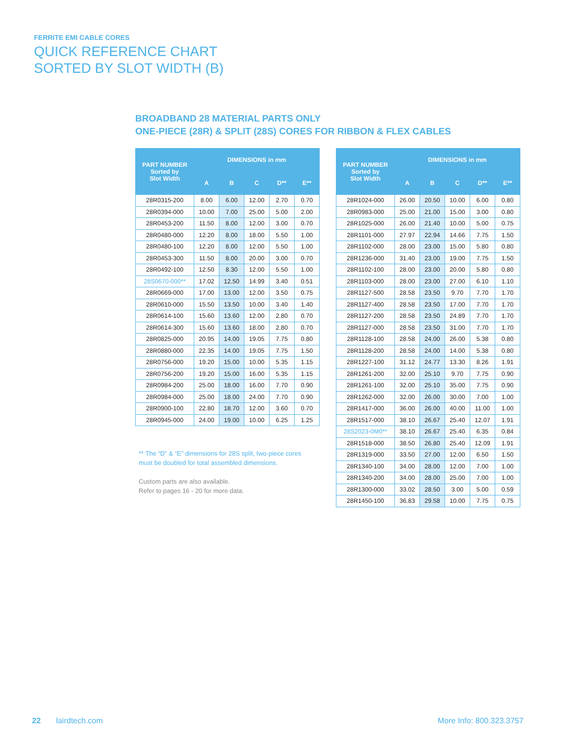FERRITE EMI CABLE CORES
QUICK REFERENCE CHART
SORTED BY SLOT WIDTH (B)
BROADBAND 28 MATERIAL PARTS ONLY
ONE-PIECE (28R) & SPLIT (28S) CORES FOR RIBBON & FLEX CABLES
| PART NUMBER Sorted by Slot Width | DIMENSIONS in mm | | | | |
| --- | --- | --- | --- | --- | --- |
| | A | B | C | D** | E** |
| 28R0315-200 | 8.00 | 6.00 | 12.00 | 2.70 | 0.70 |
| 28R0394-000 | 10.00 | 7.00 | 25.00 | 5.00 | 2.00 |
| 28R0453-200 | 11.50 | 8.00 | 12.00 | 3.00 | 0.70 |
| 28R0480-000 | 12.20 | 8.00 | 18.00 | 5.50 | 1.00 |
| 28R0480-100 | 12.20 | 8.00 | 12.00 | 5.50 | 1.00 |
| 28R0453-300 | 11.50 | 8.00 | 20.00 | 3.00 | 0.70 |
| 28R0492-100 | 12.50 | 8.30 | 12.00 | 5.50 | 1.00 |
| 28S0670-000** | 17.02 | 12.50 | 14.99 | 3.40 | 0.51 |
| 28R0669-000 | 17.00 | 13.00 | 12.00 | 3.50 | 0.75 |
| 28R0610-000 | 15.50 | 13.50 | 10.00 | 3.40 | 1.40 |
| 28R0614-100 | 15.60 | 13.60 | 12.00 | 2.80 | 0.70 |
| 28R0614-300 | 15.60 | 13.60 | 18.00 | 2.80 | 0.70 |
| 28R0825-000 | 20.95 | 14.00 | 19.05 | 7.75 | 0.80 |
| 28R0880-000 | 22.35 | 14.00 | 19.05 | 7.75 | 1.50 |
| 28R0756-000 | 19.20 | 15.00 | 10.00 | 5.35 | 1.15 |
| 28R0756-200 | 19.20 | 15.00 | 16.00 | 5.35 | 1.15 |
| 28R0984-200 | 25.00 | 18.00 | 16.00 | 7.70 | 0.90 |
| 28R0984-000 | 25.00 | 18.00 | 24.00 | 7.70 | 0.90 |
| 28R0900-100 | 22.80 | 18.70 | 12.00 | 3.60 | 0.70 |
| 28R0945-000 | 24.00 | 19.00 | 10.00 | 6.25 | 1.25 |
| PART NUMBER Sorted by Slot Width | DIMENSIONS in mm | | | | |
| --- | --- | --- | --- | --- | --- |
| | A | B | C | D** | E** |
| 28R1024-000 | 26.00 | 20.50 | 10.00 | 6.00 | 0.80 |
| 28R0983-000 | 25.00 | 21.00 | 15.00 | 3.00 | 0.80 |
| 28R1025-000 | 26.00 | 21.40 | 10.00 | 5.00 | 0.75 |
| 28R1101-000 | 27.97 | 22.94 | 14.66 | 7.75 | 1.50 |
| 28R1102-000 | 28.00 | 23.00 | 15.00 | 5.80 | 0.80 |
| 28R1236-000 | 31.40 | 23.00 | 19.00 | 7.75 | 1.50 |
| 28R1102-100 | 28.00 | 23.00 | 20.00 | 5.80 | 0.80 |
| 28R1103-000 | 28.00 | 23.00 | 27.00 | 6.10 | 1.10 |
| 28R1127-500 | 28.58 | 23.50 | 9.70 | 7.70 | 1.70 |
| 28R1127-400 | 28.58 | 23.50 | 17.00 | 7.70 | 1.70 |
| 28R1127-200 | 28.58 | 23.50 | 24.89 | 7.70 | 1.70 |
| 28R1127-000 | 28.58 | 23.50 | 31.00 | 7.70 | 1.70 |
| 28R1128-100 | 28.58 | 24.00 | 26.00 | 5.38 | 0.80 |
| 28R1128-200 | 28.58 | 24.00 | 14.00 | 5.38 | 0.80 |
| 28R1227-100 | 31.12 | 24.77 | 13.30 | 8.26 | 1.91 |
| 28R1261-200 | 32.00 | 25.10 | 9.70 | 7.75 | 0.90 |
| 28R1261-100 | 32.00 | 25.10 | 35.00 | 7.75 | 0.90 |
| 28R1262-000 | 32.00 | 26.00 | 30.00 | 7.00 | 1.00 |
| 28R1417-000 | 36.00 | 26.00 | 40.00 | 11.00 | 1.00 |
| 28R1517-000 | 38.10 | 26.67 | 25.40 | 12.07 | 1.91 |
| 28S2023-0M0** | 38.10 | 26.67 | 25.40 | 6.35 | 0.84 |
| 28R1518-000 | 38.50 | 26.80 | 25.40 | 12.09 | 1.91 |
| 28R1319-000 | 33.50 | 27.00 | 12.00 | 6.50 | 1.50 |
| 28R1340-100 | 34.00 | 28.00 | 12.00 | 7.00 | 1.00 |
| 28R1340-200 | 34.00 | 28.00 | 25.00 | 7.00 | 1.00 |
| 28R1300-000 | 33.02 | 28.50 | 3.00 | 5.00 | 0.59 |
| 28R1450-100 | 36.83 | 29.58 | 10.00 | 7.75 | 0.75 |
** The “D” & “E” dimensions for 28S split, two-piece cores
must be doubled for total assembled dimensions.
Custom parts are also available.
Refer to pages 16 - 20 for more data.
22 lairdtech.com More Info: 800.323.3757